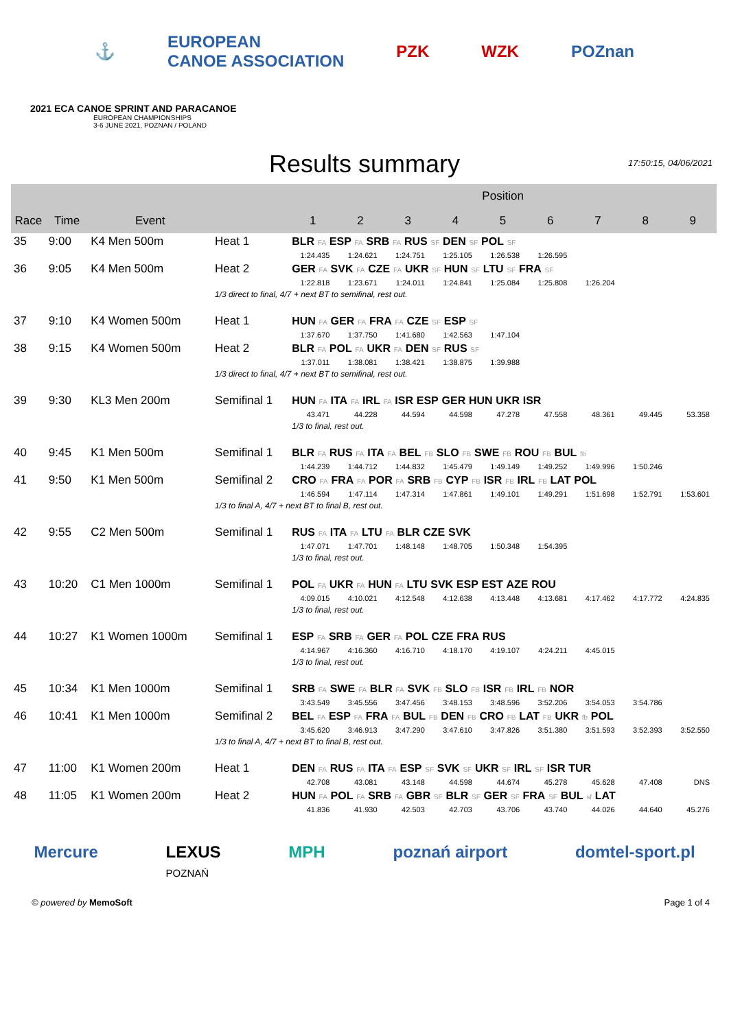⚓ EUROPEAN
CANOE ASSOCIATION PZK WZK POZnan
2021 ECA CANOE SPRINT AND PARACANOE
EUROPEAN CHAMPIONSHIPS
3-6 JUNE 2021, POZNAN / POLAND
Results summary 17:50:15, 04/06/2021
| | | | | Position | | | | | | | | |
| --- | --- | --- | --- | --- | --- | --- | --- | --- | --- | --- | --- | --- |
| Race | Time | Event | | 1 | 2 | 3 | 4 | 5 | 6 | 7 | 8 | 9 |
| 35 | 9:00 | K4 Men 500m | Heat 1 | BLR FA ESP FA SRB FA RUS SF DEN SF POL SF | | | | | | | | |
| | | | | 1:24.435 | 1:24.621 | 1:24.751 | 1:25.105 | 1:26.538 | 1:26.595 | | | |
| 36 | 9:05 | K4 Men 500m | Heat 2 | GER FA SVK FA CZE FA UKR SF HUN SF LTU SF FRA SF | | | | | | | | |
| | | | | 1:22.818 | 1:23.671 | 1:24.011 | 1:24.841 | 1:25.084 | 1:25.808 | 1:26.204 | | |
| | | | 1/3 direct to final, 4/7 + next BT to semifinal, rest out. | | | | | | | | | |
| 37 | 9:10 | K4 Women 500m | Heat 1 | HUN FA GER FA FRA FA CZE SF ESP SF | | | | | | | | |
| | | | | 1:37.670 | 1:37.750 | 1:41.680 | 1:42.563 | 1:47.104 | | | | |
| 38 | 9:15 | K4 Women 500m | Heat 2 | BLR FA POL FA UKR FA DEN SF RUS SF | | | | | | | | |
| | | | | 1:37.011 | 1:38.081 | 1:38.421 | 1:38.875 | 1:39.988 | | | | |
| | | | 1/3 direct to final, 4/7 + next BT to semifinal, rest out. | | | | | | | | | |
| 39 | 9:30 | KL3 Men 200m | Semifinal 1 | HUN FA ITA FA IRL FA ISR ESP GER HUN UKR ISR | | | | | | | | |
| | | | | 43.471 | 44.228 | 44.594 | 44.598 | 47.278 | 47.558 | 48.361 | 49.445 | 53.358 |
| | | | | 1/3 to final, rest out. | | | | | | | | |
| 40 | 9:45 | K1 Men 500m | Semifinal 1 | BLR FA RUS FA ITA FA BEL FB SLO FB SWE FB ROU FB BUL fb | | | | | | | | |
| | | | | 1:44.239 | 1:44.712 | 1:44.832 | 1:45.479 | 1:49.149 | 1:49.252 | 1:49.996 | 1:50.246 | |
| 41 | 9:50 | K1 Men 500m | Semifinal 2 | CRO FA FRA FA POR FA SRB FB CYP FB ISR FB IRL FB LAT POL | | | | | | | | |
| | | | | 1:46.594 | 1:47.114 | 1:47.314 | 1:47.861 | 1:49.101 | 1:49.291 | 1:51.698 | 1:52.791 | 1:53.601 |
| | | | 1/3 to final A, 4/7 + next BT to final B, rest out. | | | | | | | | | |
| 42 | 9:55 | C2 Men 500m | Semifinal 1 | RUS FA ITA FA LTU FA BLR CZE SVK | | | | | | | | |
| | | | | 1:47.071 | 1:47.701 | 1:48.148 | 1:48.705 | 1:50.348 | 1:54.395 | | | |
| | | | | 1/3 to final, rest out. | | | | | | | | |
| 43 | 10:20 | C1 Men 1000m | Semifinal 1 | POL FA UKR FA HUN FA LTU SVK ESP EST AZE ROU | | | | | | | | |
| | | | | 4:09.015 | 4:10.021 | 4:12.548 | 4:12.638 | 4:13.448 | 4:13.681 | 4:17.462 | 4:17.772 | 4:24.835 |
| | | | | 1/3 to final, rest out. | | | | | | | | |
| 44 | 10:27 | K1 Women 1000m | Semifinal 1 | ESP FA SRB FA GER FA POL CZE FRA RUS | | | | | | | | |
| | | | | 4:14.967 | 4:16.360 | 4:16.710 | 4:18.170 | 4:19.107 | 4:24.211 | 4:45.015 | | |
| | | | | 1/3 to final, rest out. | | | | | | | | |
| 45 | 10:34 | K1 Men 1000m | Semifinal 1 | SRB FA SWE FA BLR FA SVK FB SLO FB ISR FB IRL FB NOR | | | | | | | | |
| | | | | 3:43.549 | 3:45.556 | 3:47.456 | 3:48.153 | 3:48.596 | 3:52.206 | 3:54.053 | 3:54.786 | |
| 46 | 10:41 | K1 Men 1000m | Semifinal 2 | BEL FA ESP FA FRA FA BUL FB DEN FB CRO FB LAT FB UKR fb POL | | | | | | | | |
| | | | | 3:45.620 | 3:46.913 | 3:47.290 | 3:47.610 | 3:47.826 | 3:51.380 | 3:51.593 | 3:52.393 | 3:52.550 |
| | | | 1/3 to final A, 4/7 + next BT to final B, rest out. | | | | | | | | | |
| 47 | 11:00 | K1 Women 200m | Heat 1 | DEN FA RUS FA ITA FA ESP SF SVK SF UKR SF IRL SF ISR TUR | | | | | | | | |
| | | | | 42.708 | 43.081 | 43.148 | 44.598 | 44.674 | 45.278 | 45.628 | 47.408 | DNS |
| 48 | 11:05 | K1 Women 200m | Heat 2 | HUN FA POL FA SRB FA GBR SF BLR SF GER SF FRA SF BUL sf LAT | | | | | | | | |
| | | | | 41.836 | 41.930 | 42.503 | 42.703 | 43.706 | 43.740 | 44.026 | 44.640 | 45.276 |
Mercure LEXUS
POZNAŃ MPH poznań airport domtel-sport.pl
© powered by MemoSoft Page 1 of 4